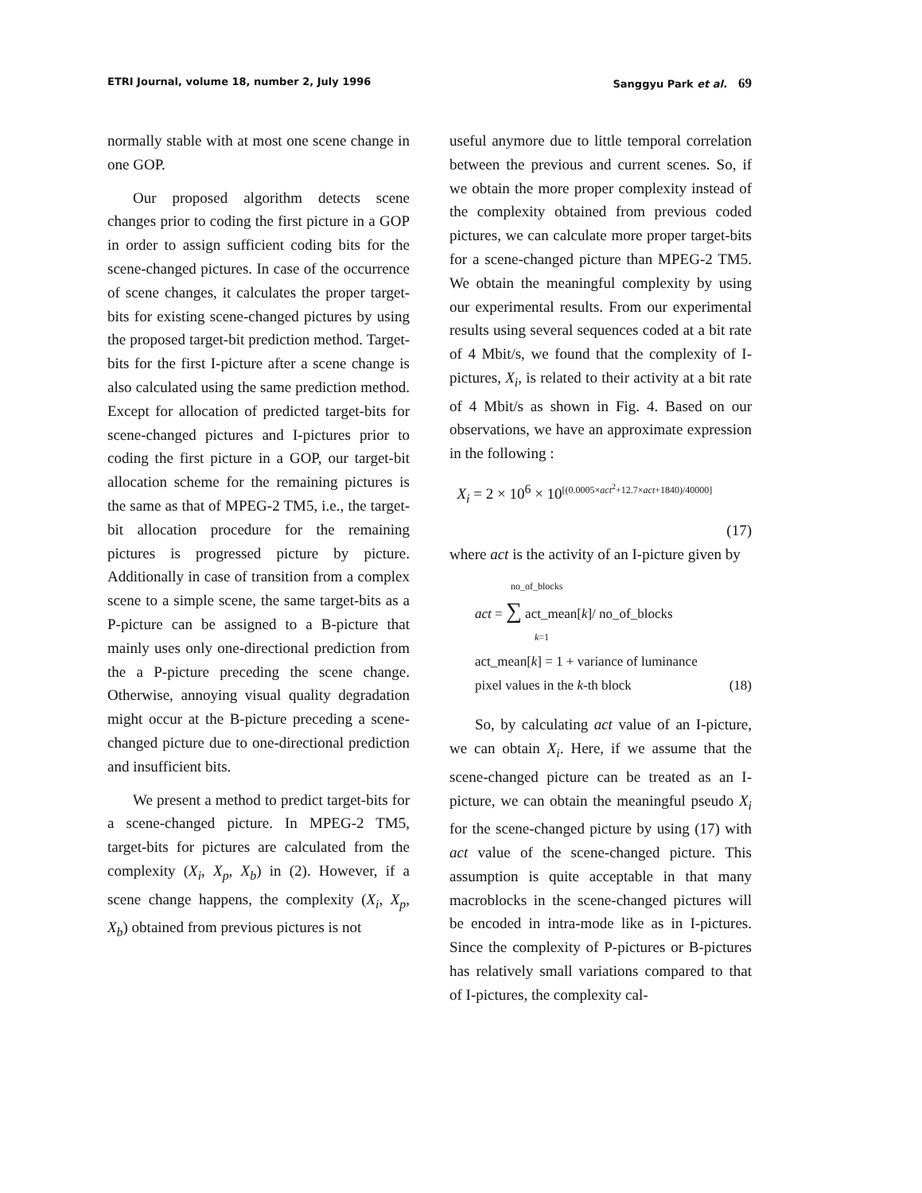ETRI Journal, volume 18, number 2, July 1996 Sanggyu Park et al. 69
normally stable with at most one scene change in one GOP.
Our proposed algorithm detects scene changes prior to coding the first picture in a GOP in order to assign sufficient coding bits for the scene-changed pictures. In case of the occurrence of scene changes, it calculates the proper target-bits for existing scene-changed pictures by using the proposed target-bit prediction method. Target-bits for the first I-picture after a scene change is also calculated using the same prediction method. Except for allocation of predicted target-bits for scene-changed pictures and I-pictures prior to coding the first picture in a GOP, our target-bit allocation scheme for the remaining pictures is the same as that of MPEG-2 TM5, i.e., the target-bit allocation procedure for the remaining pictures is progressed picture by picture. Additionally in case of transition from a complex scene to a simple scene, the same target-bits as a P-picture can be assigned to a B-picture that mainly uses only one-directional prediction from the a P-picture preceding the scene change. Otherwise, annoying visual quality degradation might occur at the B-picture preceding a scene-changed picture due to one-directional prediction and insufficient bits.
We present a method to predict target-bits for a scene-changed picture. In MPEG-2 TM5, target-bits for pictures are calculated from the complexity (X<sub>i</sub>, X<sub>p</sub>, X<sub>b</sub>) in (2). However, if a scene change happens, the complexity (X<sub>i</sub>, X<sub>p</sub>, X<sub>b</sub>) obtained from previous pictures is not
useful anymore due to little temporal correlation between the previous and current scenes. So, if we obtain the more proper complexity instead of the complexity obtained from previous coded pictures, we can calculate more proper target-bits for a scene-changed picture than MPEG-2 TM5. We obtain the meaningful complexity by using our experimental results. From our experimental results using several sequences coded at a bit rate of 4 Mbit/s, we found that the complexity of I-pictures, X<sub>i</sub>, is related to their activity at a bit rate of 4 Mbit/s as shown in Fig. 4. Based on our observations, we have an approximate expression in the following :
X<sub>i</sub> = 2 × 10<sup>6</sup> × 10<sup>[(0.0005×act<sup>2</sup>+12.7×act+1840)/40000]</sup>
(17)
where act is the activity of an I-picture given by
no_of_blocks
act = ∑ act_mean[k]/ no_of_blocks
k=1
act_mean[k] = 1 + variance of luminance
pixel values in the k-th block (18)
So, by calculating act value of an I-picture, we can obtain X<sub>i</sub>. Here, if we assume that the scene-changed picture can be treated as an I-picture, we can obtain the meaningful pseudo X<sub>i</sub> for the scene-changed picture by using (17) with act value of the scene-changed picture. This assumption is quite acceptable in that many macroblocks in the scene-changed pictures will be encoded in intra-mode like as in I-pictures. Since the complexity of P-pictures or B-pictures has relatively small variations compared to that of I-pictures, the complexity cal-